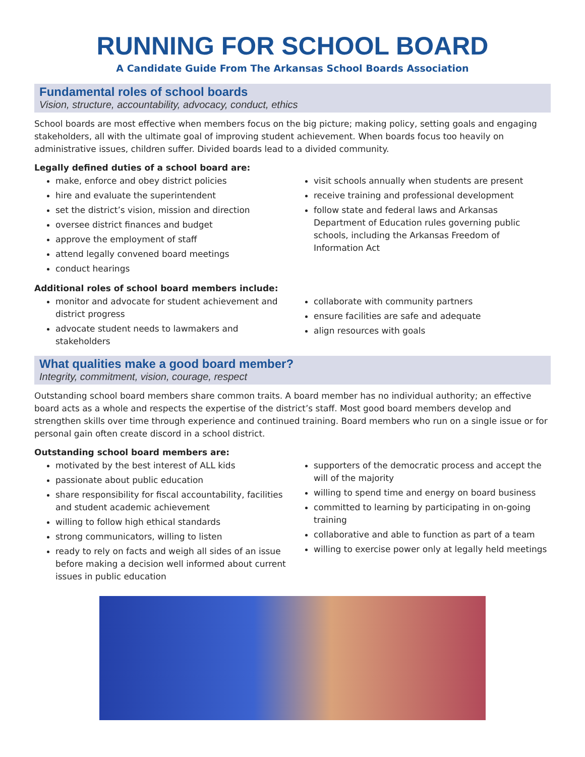RUNNING FOR SCHOOL BOARD
A Candidate Guide From The Arkansas School Boards Association
Fundamental roles of school boards
Vision, structure, accountability, advocacy, conduct, ethics
School boards are most effective when members focus on the big picture; making policy, setting goals and engaging stakeholders, all with the ultimate goal of improving student achievement. When boards focus too heavily on administrative issues, children suffer. Divided boards lead to a divided community.
Legally defined duties of a school board are:
make, enforce and obey district policies
hire and evaluate the superintendent
set the district’s vision, mission and direction
oversee district finances and budget
approve the employment of staff
attend legally convened board meetings
conduct hearings
visit schools annually when students are present
receive training and professional development
follow state and federal laws and Arkansas Department of Education rules governing public schools, including the Arkansas Freedom of Information Act
Additional roles of school board members include:
monitor and advocate for student achievement and district progress
advocate student needs to lawmakers and stakeholders
collaborate with community partners
ensure facilities are safe and adequate
align resources with goals
What qualities make a good board member?
Integrity, commitment, vision, courage, respect
Outstanding school board members share common traits. A board member has no individual authority; an effective board acts as a whole and respects the expertise of the district’s staff. Most good board members develop and strengthen skills over time through experience and continued training. Board members who run on a single issue or for personal gain often create discord in a school district.
Outstanding school board members are:
motivated by the best interest of ALL kids
passionate about public education
share responsibility for fiscal accountability, facilities and student academic achievement
willing to follow high ethical standards
strong communicators, willing to listen
ready to rely on facts and weigh all sides of an issue before making a decision well informed about current issues in public education
supporters of the democratic process and accept the will of the majority
willing to spend time and energy on board business
committed to learning by participating in on-going training
collaborative and able to function as part of a team
willing to exercise power only at legally held meetings